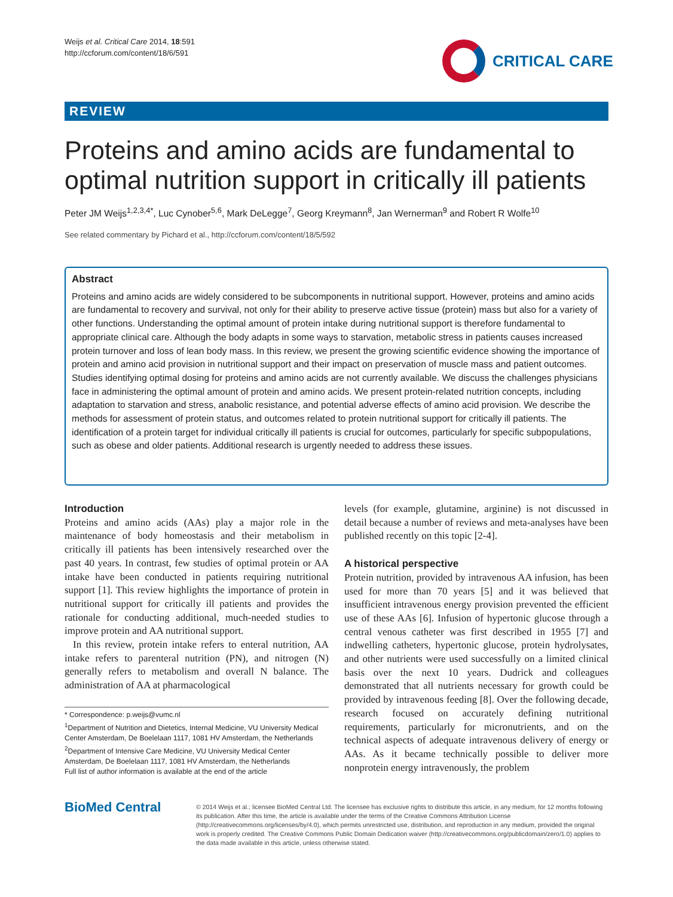Weijs et al. Critical Care 2014, 18:591
http://ccforum.com/content/18/6/591
CRITICAL CARE
REVIEW
Proteins and amino acids are fundamental to optimal nutrition support in critically ill patients
Peter JM Weijs<sup>1,2,3,4*</sup>, Luc Cynober<sup>5,6</sup>, Mark DeLegge<sup>7</sup>, Georg Kreymann<sup>8</sup>, Jan Wernerman<sup>9</sup> and Robert R Wolfe<sup>10</sup>
See related commentary by Pichard et al., http://ccforum.com/content/18/5/592
Abstract
Proteins and amino acids are widely considered to be subcomponents in nutritional support. However, proteins and amino acids are fundamental to recovery and survival, not only for their ability to preserve active tissue (protein) mass but also for a variety of other functions. Understanding the optimal amount of protein intake during nutritional support is therefore fundamental to appropriate clinical care. Although the body adapts in some ways to starvation, metabolic stress in patients causes increased protein turnover and loss of lean body mass. In this review, we present the growing scientific evidence showing the importance of protein and amino acid provision in nutritional support and their impact on preservation of muscle mass and patient outcomes. Studies identifying optimal dosing for proteins and amino acids are not currently available. We discuss the challenges physicians face in administering the optimal amount of protein and amino acids. We present protein-related nutrition concepts, including adaptation to starvation and stress, anabolic resistance, and potential adverse effects of amino acid provision. We describe the methods for assessment of protein status, and outcomes related to protein nutritional support for critically ill patients. The identification of a protein target for individual critically ill patients is crucial for outcomes, particularly for specific subpopulations, such as obese and older patients. Additional research is urgently needed to address these issues.
Introduction
Proteins and amino acids (AAs) play a major role in the maintenance of body homeostasis and their metabolism in critically ill patients has been intensively researched over the past 40 years. In contrast, few studies of optimal protein or AA intake have been conducted in patients requiring nutritional support [1]. This review highlights the importance of protein in nutritional support for critically ill patients and provides the rationale for conducting additional, much-needed studies to improve protein and AA nutritional support.
In this review, protein intake refers to enteral nutrition, AA intake refers to parenteral nutrition (PN), and nitrogen (N) generally refers to metabolism and overall N balance. The administration of AA at pharmacological
* Correspondence: p.weijs@vumc.nl
<sup>1</sup> Department of Nutrition and Dietetics, Internal Medicine, VU University Medical Center Amsterdam, De Boelelaan 1117, 1081 HV Amsterdam, the Netherlands
<sup>2</sup> Department of Intensive Care Medicine, VU University Medical Center Amsterdam, De Boelelaan 1117, 1081 HV Amsterdam, the Netherlands
Full list of author information is available at the end of the article
levels (for example, glutamine, arginine) is not discussed in detail because a number of reviews and meta-analyses have been published recently on this topic [2-4].
A historical perspective
Protein nutrition, provided by intravenous AA infusion, has been used for more than 70 years [5] and it was believed that insufficient intravenous energy provision prevented the efficient use of these AAs [6]. Infusion of hypertonic glucose through a central venous catheter was first described in 1955 [7] and indwelling catheters, hypertonic glucose, protein hydrolysates, and other nutrients were used successfully on a limited clinical basis over the next 10 years. Dudrick and colleagues demonstrated that all nutrients necessary for growth could be provided by intravenous feeding [8]. Over the following decade, research focused on accurately defining nutritional requirements, particularly for micronutrients, and on the technical aspects of adequate intravenous delivery of energy or AAs. As it became technically possible to deliver more nonprotein energy intravenously, the problem
BioMed Central
© 2014 Weijs et al.; licensee BioMed Central Ltd. The licensee has exclusive rights to distribute this article, in any medium, for 12 months following its publication. After this time, the article is available under the terms of the Creative Commons Attribution License (http://creativecommons.org/licenses/by/4.0), which permits unrestricted use, distribution, and reproduction in any medium, provided the original work is properly credited. The Creative Commons Public Domain Dedication waiver (http://creativecommons.org/publicdomain/zero/1.0) applies to the data made available in this article, unless otherwise stated.